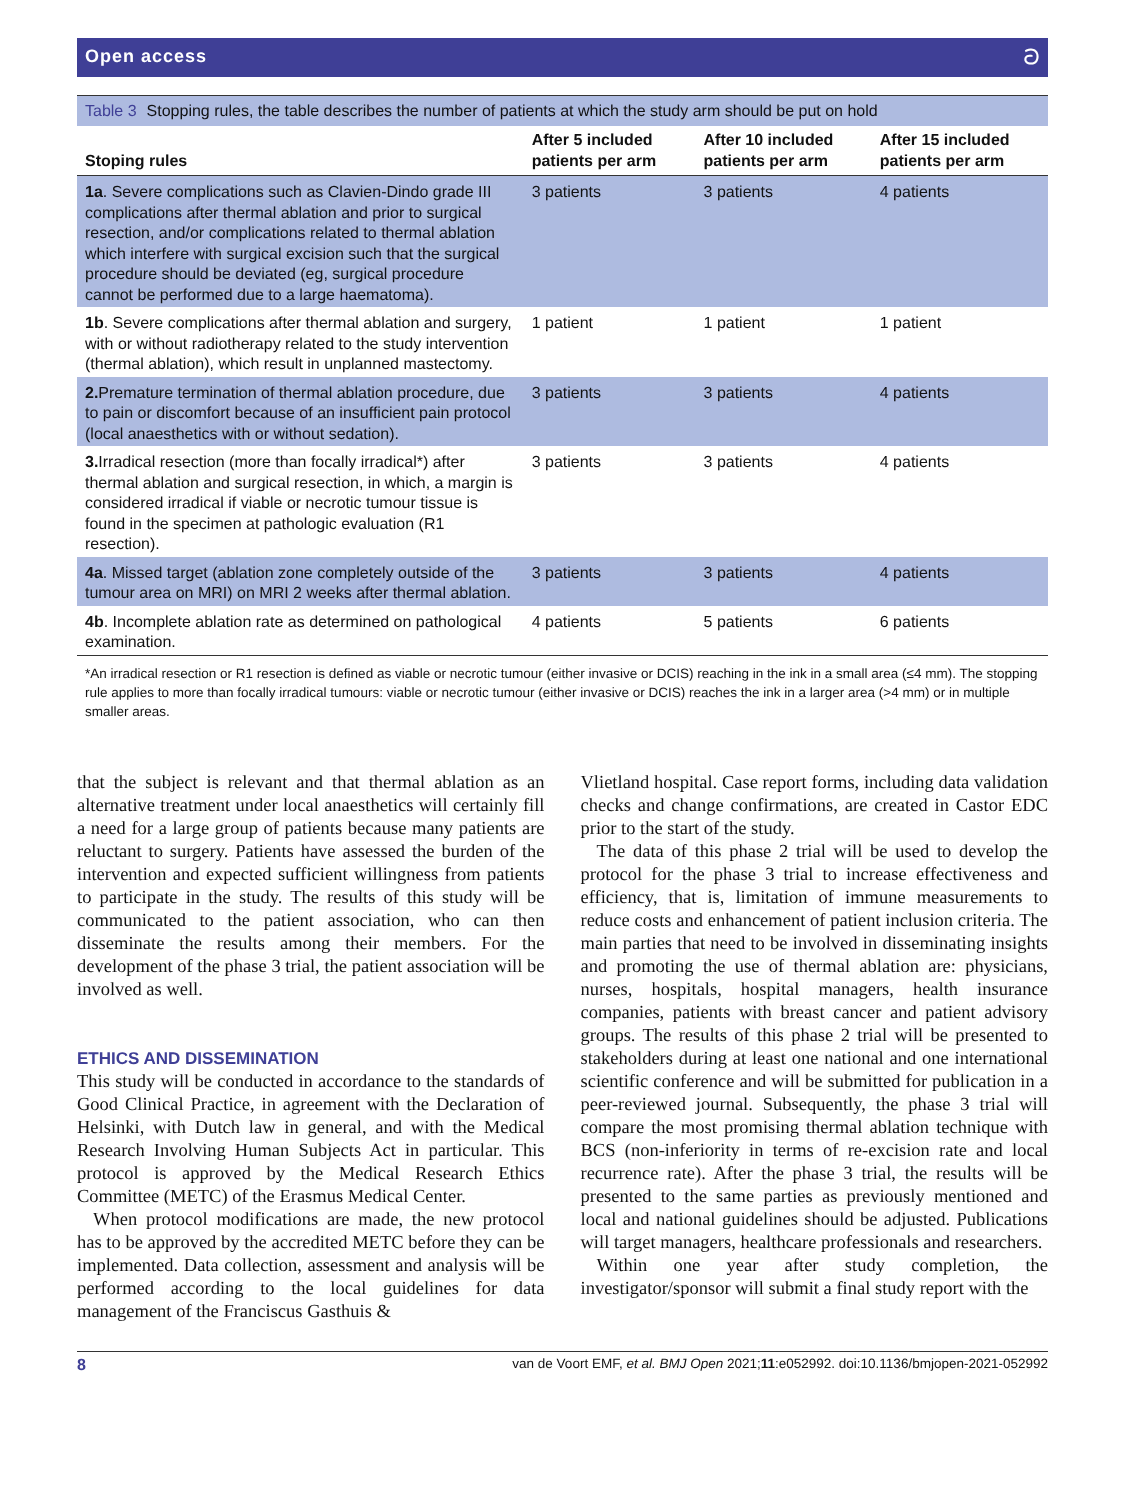Open access ට
Table 3 Stopping rules, the table describes the number of patients at which the study arm should be put on hold
| Stoping rules | After 5 included patients per arm | After 10 included patients per arm | After 15 included patients per arm |
| --- | --- | --- | --- |
| 1a . Severe complications such as Clavien-Dindo grade III complications after thermal ablation and prior to surgical resection, and/or complications related to thermal ablation which interfere with surgical excision such that the surgical procedure should be deviated (eg, surgical procedure cannot be performed due to a large haematoma). | 3 patients | 3 patients | 4 patients |
| 1b . Severe complications after thermal ablation and surgery, with or without radiotherapy related to the study intervention (thermal ablation), which result in unplanned mastectomy. | 1 patient | 1 patient | 1 patient |
| 2. Premature termination of thermal ablation procedure, due to pain or discomfort because of an insufficient pain protocol (local anaesthetics with or without sedation). | 3 patients | 3 patients | 4 patients |
| 3. Irradical resection (more than focally irradical*) after thermal ablation and surgical resection, in which, a margin is considered irradical if viable or necrotic tumour tissue is found in the specimen at pathologic evaluation (R1 resection). | 3 patients | 3 patients | 4 patients |
| 4a . Missed target (ablation zone completely outside of the tumour area on MRI) on MRI 2 weeks after thermal ablation. | 3 patients | 3 patients | 4 patients |
| 4b . Incomplete ablation rate as determined on pathological examination. | 4 patients | 5 patients | 6 patients |
*An irradical resection or R1 resection is defined as viable or necrotic tumour (either invasive or DCIS) reaching in the ink in a small area (≤4 mm). The stopping rule applies to more than focally irradical tumours: viable or necrotic tumour (either invasive or DCIS) reaches the ink in a larger area (>4 mm) or in multiple smaller areas.
that the subject is relevant and that thermal ablation as an alternative treatment under local anaesthetics will certainly fill a need for a large group of patients because many patients are reluctant to surgery. Patients have assessed the burden of the intervention and expected sufficient willingness from patients to participate in the study. The results of this study will be communicated to the patient association, who can then disseminate the results among their members. For the development of the phase 3 trial, the patient association will be involved as well.
ETHICS AND DISSEMINATION
This study will be conducted in accordance to the standards of Good Clinical Practice, in agreement with the Declaration of Helsinki, with Dutch law in general, and with the Medical Research Involving Human Subjects Act in particular. This protocol is approved by the Medical Research Ethics Committee (METC) of the Erasmus Medical Center.
When protocol modifications are made, the new protocol has to be approved by the accredited METC before they can be implemented. Data collection, assessment and analysis will be performed according to the local guidelines for data management of the Franciscus Gasthuis &
Vlietland hospital. Case report forms, including data validation checks and change confirmations, are created in Castor EDC prior to the start of the study.
The data of this phase 2 trial will be used to develop the protocol for the phase 3 trial to increase effectiveness and efficiency, that is, limitation of immune measurements to reduce costs and enhancement of patient inclusion criteria. The main parties that need to be involved in disseminating insights and promoting the use of thermal ablation are: physicians, nurses, hospitals, hospital managers, health insurance companies, patients with breast cancer and patient advisory groups. The results of this phase 2 trial will be presented to stakeholders during at least one national and one international scientific conference and will be submitted for publication in a peer-reviewed journal. Subsequently, the phase 3 trial will compare the most promising thermal ablation technique with BCS (non-inferiority in terms of re-excision rate and local recurrence rate). After the phase 3 trial, the results will be presented to the same parties as previously mentioned and local and national guidelines should be adjusted. Publications will target managers, healthcare professionals and researchers.
Within one year after study completion, the investigator/sponsor will submit a final study report with the
8 van de Voort EMF, et al. BMJ Open 2021;11:e052992. doi:10.1136/bmjopen-2021-052992